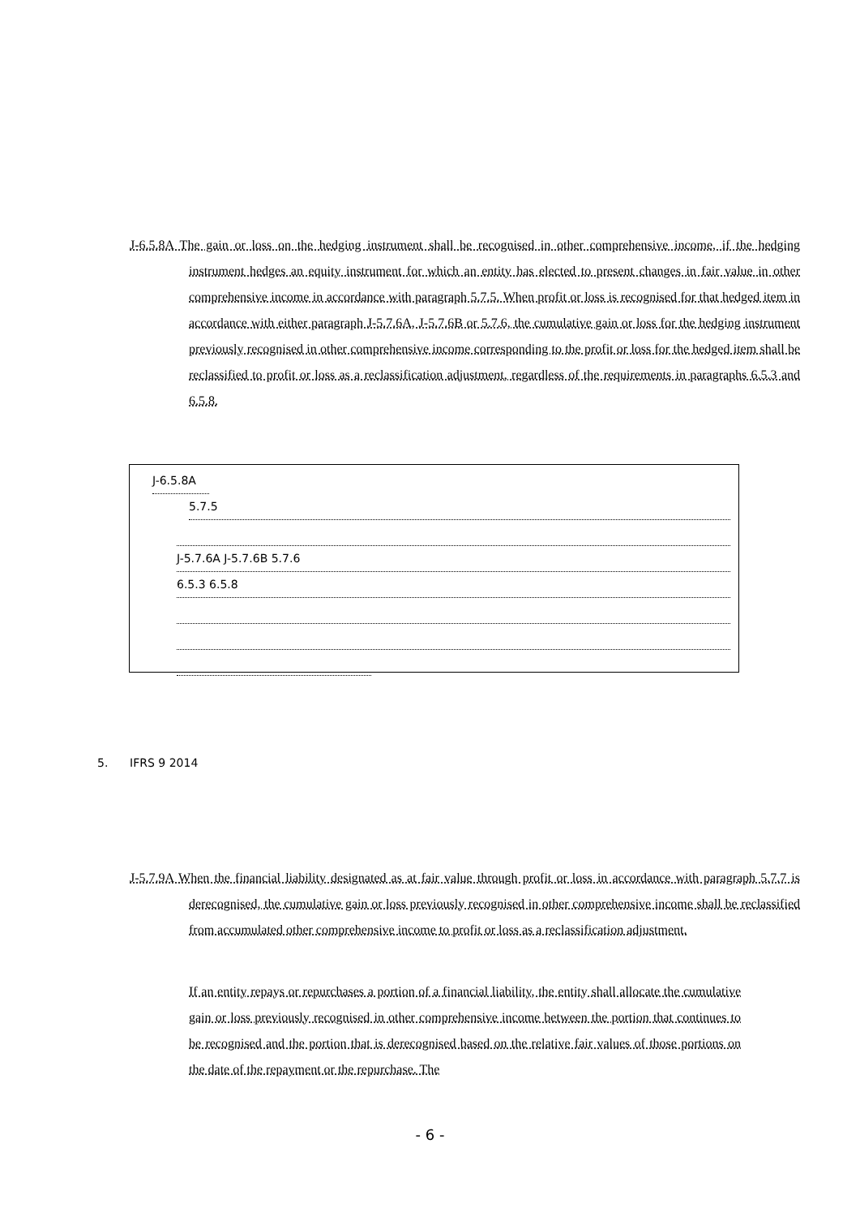J-6.5.8A The gain or loss on the hedging instrument shall be recognised in other comprehensive income, if the hedging instrument hedges an equity instrument for which an entity has elected to present changes in fair value in other comprehensive income in accordance with paragraph 5.7.5. When profit or loss is recognised for that hedged item in accordance with either paragraph J-5.7.6A, J-5.7.6B or 5.7.6, the cumulative gain or loss for the hedging instrument previously recognised in other comprehensive income corresponding to the profit or loss for the hedged item shall be reclassified to profit or loss as a reclassification adjustment, regardless of the requirements in paragraphs 6.5.3 and 6.5.8.
J-6.5.8A
5.7.5
J-5.7.6A J-5.7.6B 5.7.6
6.5.3 6.5.8
5. IFRS 9 2014
J-5.7.9A When the financial liability designated as at fair value through profit or loss in accordance with paragraph 5.7.7 is derecognised, the cumulative gain or loss previously recognised in other comprehensive income shall be reclassified from accumulated other comprehensive income to profit or loss as a reclassification adjustment.
If an entity repays or repurchases a portion of a financial liability, the entity shall allocate the cumulative gain or loss previously recognised in other comprehensive income between the portion that continues to be recognised and the portion that is derecognised based on the relative fair values of those portions on the date of the repayment or the repurchase. The
- 6 -